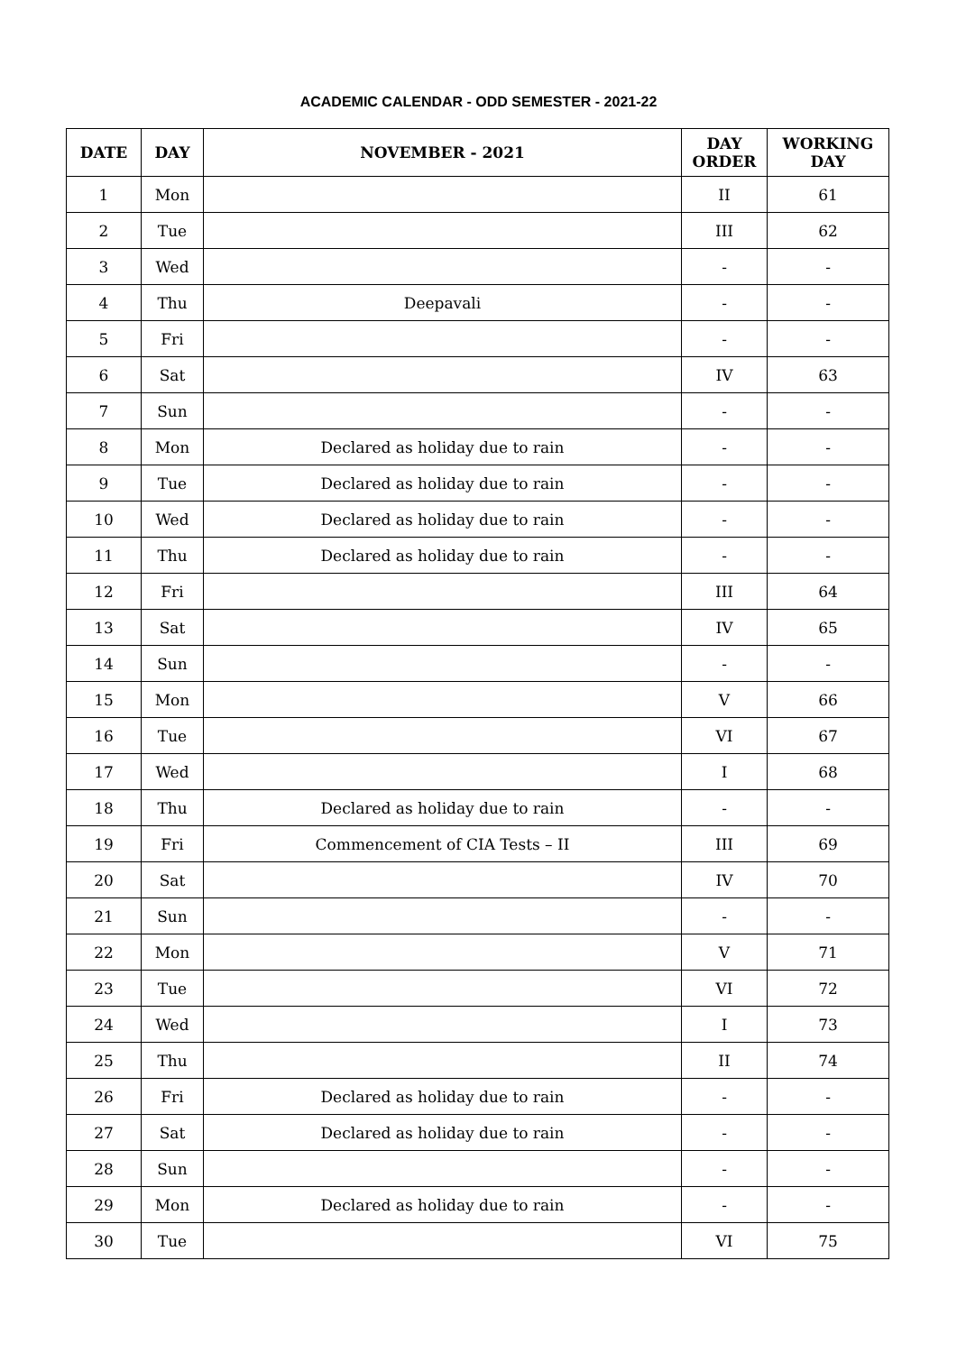ACADEMIC CALENDAR - ODD SEMESTER - 2021-22
| DATE | DAY | NOVEMBER - 2021 | DAY ORDER | WORKING DAY |
| --- | --- | --- | --- | --- |
| 1 | Mon | | II | 61 |
| 2 | Tue | | III | 62 |
| 3 | Wed | | - | - |
| 4 | Thu | Deepavali | - | - |
| 5 | Fri | | - | - |
| 6 | Sat | | IV | 63 |
| 7 | Sun | | - | - |
| 8 | Mon | Declared as holiday due to rain | - | - |
| 9 | Tue | Declared as holiday due to rain | - | - |
| 10 | Wed | Declared as holiday due to rain | - | - |
| 11 | Thu | Declared as holiday due to rain | - | - |
| 12 | Fri | | III | 64 |
| 13 | Sat | | IV | 65 |
| 14 | Sun | | - | - |
| 15 | Mon | | V | 66 |
| 16 | Tue | | VI | 67 |
| 17 | Wed | | I | 68 |
| 18 | Thu | Declared as holiday due to rain | - | - |
| 19 | Fri | Commencement of CIA Tests – II | III | 69 |
| 20 | Sat | | IV | 70 |
| 21 | Sun | | - | - |
| 22 | Mon | | V | 71 |
| 23 | Tue | | VI | 72 |
| 24 | Wed | | I | 73 |
| 25 | Thu | | II | 74 |
| 26 | Fri | Declared as holiday due to rain | - | - |
| 27 | Sat | Declared as holiday due to rain | - | - |
| 28 | Sun | | - | - |
| 29 | Mon | Declared as holiday due to rain | - | - |
| 30 | Tue | | VI | 75 |